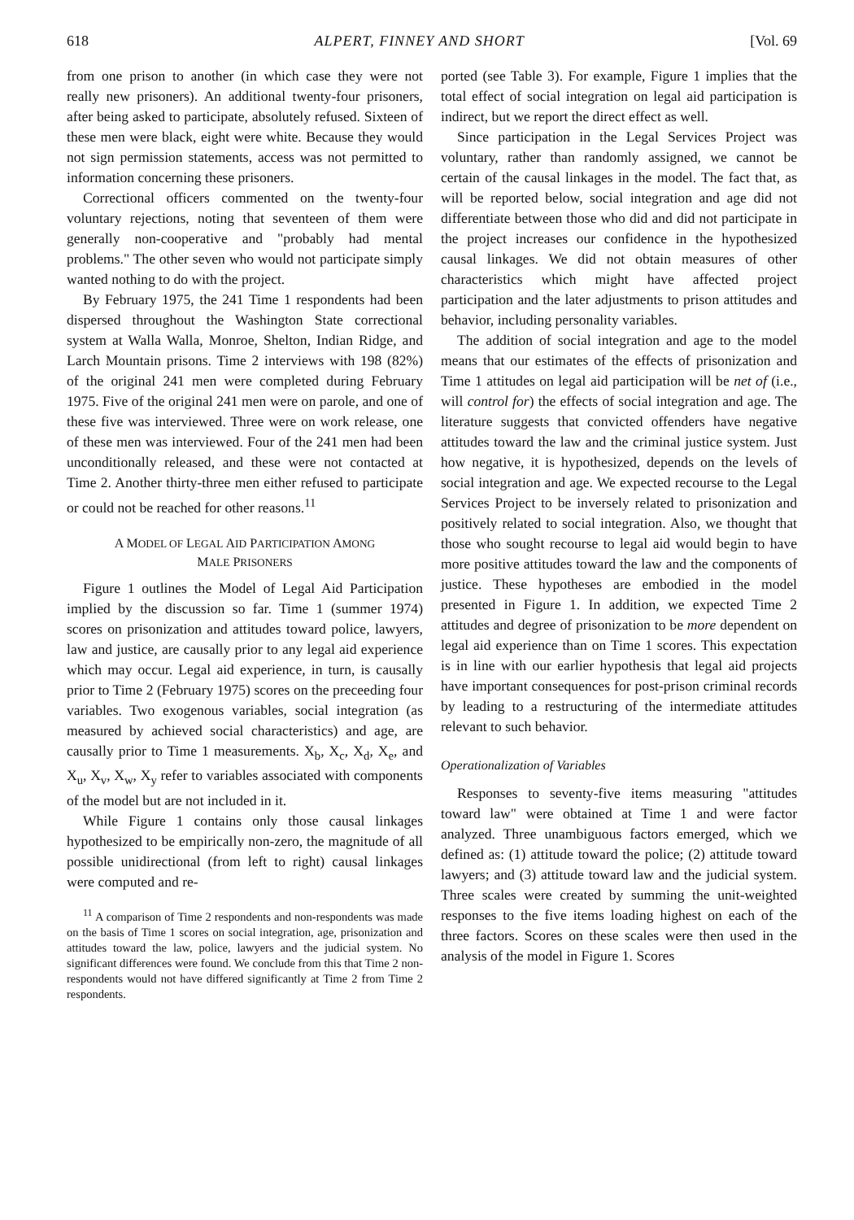618 ALPERT, FINNEY AND SHORT [Vol. 69
from one prison to another (in which case they were not really new prisoners). An additional twenty-four prisoners, after being asked to participate, absolutely refused. Sixteen of these men were black, eight were white. Because they would not sign permission statements, access was not permitted to information concerning these prisoners.
Correctional officers commented on the twenty-four voluntary rejections, noting that seventeen of them were generally non-cooperative and "probably had mental problems." The other seven who would not participate simply wanted nothing to do with the project.
By February 1975, the 241 Time 1 respondents had been dispersed throughout the Washington State correctional system at Walla Walla, Monroe, Shelton, Indian Ridge, and Larch Mountain prisons. Time 2 interviews with 198 (82%) of the original 241 men were completed during February 1975. Five of the original 241 men were on parole, and one of these five was interviewed. Three were on work release, one of these men was interviewed. Four of the 241 men had been unconditionally released, and these were not contacted at Time 2. Another thirty-three men either refused to participate or could not be reached for other reasons.<sup>11</sup>
A MODEL OF LEGAL AID PARTICIPATION AMONG
MALE PRISONERS
Figure 1 outlines the Model of Legal Aid Participation implied by the discussion so far. Time 1 (summer 1974) scores on prisonization and attitudes toward police, lawyers, law and justice, are causally prior to any legal aid experience which may occur. Legal aid experience, in turn, is causally prior to Time 2 (February 1975) scores on the preceeding four variables. Two exogenous variables, social integration (as measured by achieved social characteristics) and age, are causally prior to Time 1 measurements. X<sub>b</sub>, X<sub>c</sub>, X<sub>d</sub>, X<sub>e</sub>, and X<sub>u</sub>, X<sub>v</sub>, X<sub>w</sub>, X<sub>y</sub> refer to variables associated with components of the model but are not included in it.
While Figure 1 contains only those causal linkages hypothesized to be empirically non-zero, the magnitude of all possible unidirectional (from left to right) causal linkages were computed and re-
<sup>11</sup> A comparison of Time 2 respondents and non-respondents was made on the basis of Time 1 scores on social integration, age, prisonization and attitudes toward the law, police, lawyers and the judicial system. No significant differences were found. We conclude from this that Time 2 non-respondents would not have differed significantly at Time 2 from Time 2 respondents.
ported (see Table 3). For example, Figure 1 implies that the total effect of social integration on legal aid participation is indirect, but we report the direct effect as well.
Since participation in the Legal Services Project was voluntary, rather than randomly assigned, we cannot be certain of the causal linkages in the model. The fact that, as will be reported below, social integration and age did not differentiate between those who did and did not participate in the project increases our confidence in the hypothesized causal linkages. We did not obtain measures of other characteristics which might have affected project participation and the later adjustments to prison attitudes and behavior, including personality variables.
The addition of social integration and age to the model means that our estimates of the effects of prisonization and Time 1 attitudes on legal aid participation will be net of (i.e., will control for) the effects of social integration and age. The literature suggests that convicted offenders have negative attitudes toward the law and the criminal justice system. Just how negative, it is hypothesized, depends on the levels of social integration and age. We expected recourse to the Legal Services Project to be inversely related to prisonization and positively related to social integration. Also, we thought that those who sought recourse to legal aid would begin to have more positive attitudes toward the law and the components of justice. These hypotheses are embodied in the model presented in Figure 1. In addition, we expected Time 2 attitudes and degree of prisonization to be more dependent on legal aid experience than on Time 1 scores. This expectation is in line with our earlier hypothesis that legal aid projects have important consequences for post-prison criminal records by leading to a restructuring of the intermediate attitudes relevant to such behavior.
Operationalization of Variables
Responses to seventy-five items measuring "attitudes toward law" were obtained at Time 1 and were factor analyzed. Three unambiguous factors emerged, which we defined as: (1) attitude toward the police; (2) attitude toward lawyers; and (3) attitude toward law and the judicial system. Three scales were created by summing the unit-weighted responses to the five items loading highest on each of the three factors. Scores on these scales were then used in the analysis of the model in Figure 1. Scores